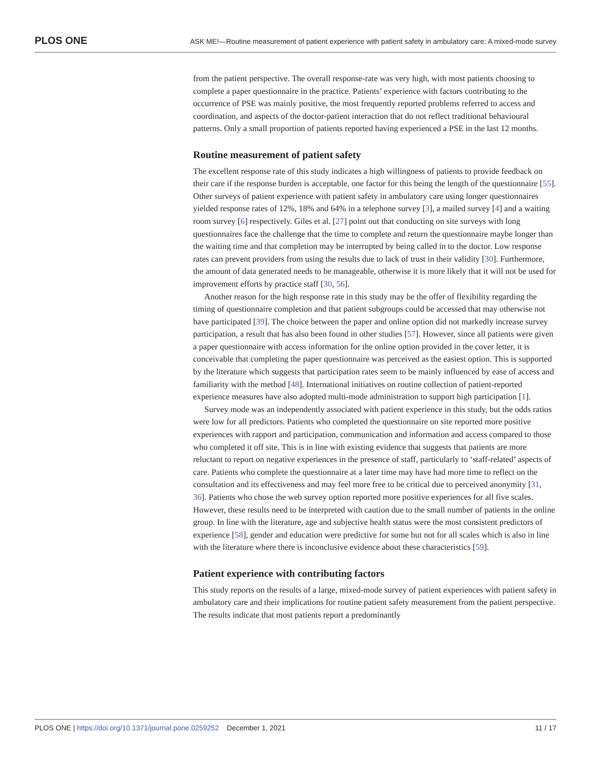PLOS ONE ASK ME!—Routine measurement of patient experience with patient safety in ambulatory care: A mixed-mode survey
from the patient perspective. The overall response-rate was very high, with most patients choosing to complete a paper questionnaire in the practice. Patients’ experience with factors contributing to the occurrence of PSE was mainly positive, the most frequently reported problems referred to access and coordination, and aspects of the doctor-patient interaction that do not reflect traditional behavioural patterns. Only a small proportion of patients reported having experienced a PSE in the last 12 months.
Routine measurement of patient safety
The excellent response rate of this study indicates a high willingness of patients to provide feedback on their care if the response burden is acceptable, one factor for this being the length of the questionnaire [55]. Other surveys of patient experience with patient safety in ambulatory care using longer questionnaires yielded response rates of 12%, 18% and 64% in a telephone survey [3], a mailed survey [4] and a waiting room survey [6] respectively. Giles et al. [27] point out that conducting on site surveys with long questionnaires face the challenge that the time to complete and return the questionnaire maybe longer than the waiting time and that completion may be interrupted by being called in to the doctor. Low response rates can prevent providers from using the results due to lack of trust in their validity [30]. Furthermore, the amount of data generated needs to be manageable, otherwise it is more likely that it will not be used for improvement efforts by practice staff [30, 56].
Another reason for the high response rate in this study may be the offer of flexibility regarding the timing of questionnaire completion and that patient subgroups could be accessed that may otherwise not have participated [39]. The choice between the paper and online option did not markedly increase survey participation, a result that has also been found in other studies [57]. However, since all patients were given a paper questionnaire with access information for the online option provided in the cover letter, it is conceivable that completing the paper questionnaire was perceived as the easiest option. This is supported by the literature which suggests that participation rates seem to be mainly influenced by ease of access and familiarity with the method [48]. International initiatives on routine collection of patient-reported experience measures have also adopted multi-mode administration to support high participation [1].
Survey mode was an independently associated with patient experience in this study, but the odds ratios were low for all predictors. Patients who completed the questionnaire on site reported more positive experiences with rapport and participation, communication and information and access compared to those who completed it off site. This is in line with existing evidence that suggests that patients are more reluctant to report on negative experiences in the presence of staff, particularly to ‘staff-related’ aspects of care. Patients who complete the questionnaire at a later time may have had more time to reflect on the consultation and its effectiveness and may feel more free to be critical due to perceived anonymity [31, 36]. Patients who chose the web survey option reported more positive experiences for all five scales. However, these results need to be interpreted with caution due to the small number of patients in the online group. In line with the literature, age and subjective health status were the most consistent predictors of experience [58], gender and education were predictive for some but not for all scales which is also in line with the literature where there is inconclusive evidence about these characteristics [59].
Patient experience with contributing factors
This study reports on the results of a large, mixed-mode survey of patient experiences with patient safety in ambulatory care and their implications for routine patient safety measurement from the patient perspective. The results indicate that most patients report a predominantly
PLOS ONE | https://doi.org/10.1371/journal.pone.0259252 December 1, 2021 11 / 17